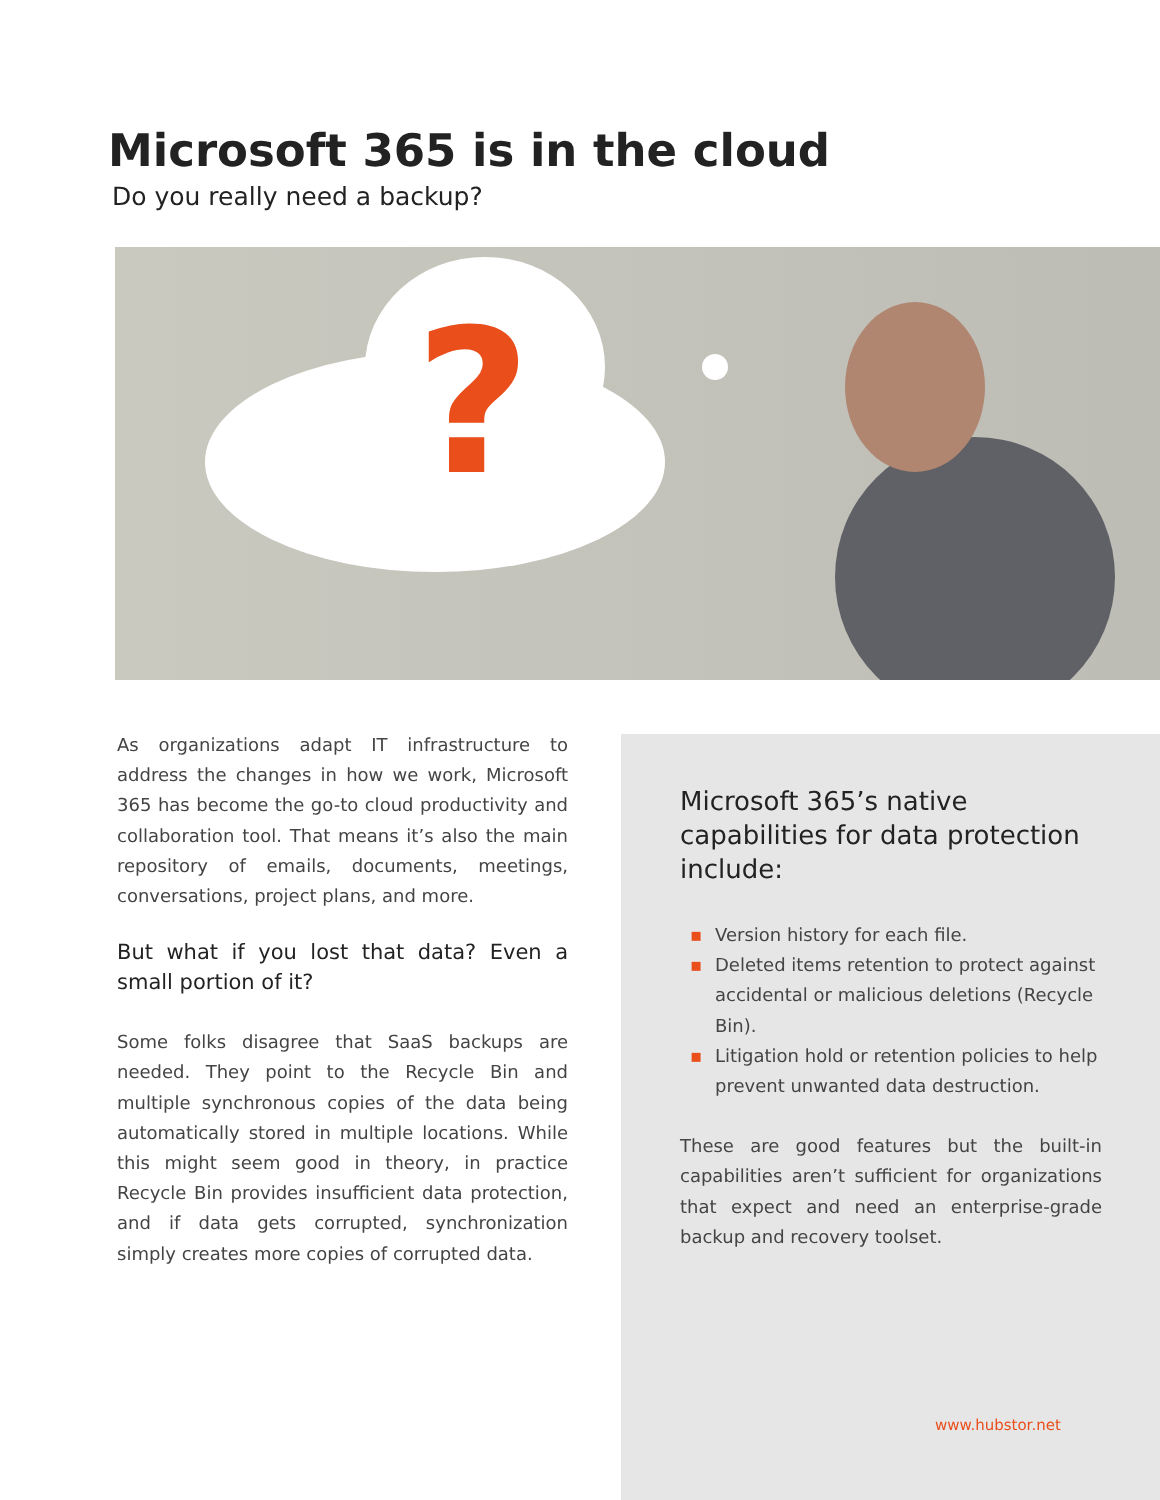Microsoft 365 is in the cloud
Do you really need a backup?
?
As organizations adapt IT infrastructure to address the changes in how we work, Microsoft 365 has become the go-to cloud productivity and collaboration tool. That means it’s also the main repository of emails, documents, meetings, conversations, project plans, and more.
But what if you lost that data? Even a small portion of it?
Some folks disagree that SaaS backups are needed. They point to the Recycle Bin and multiple synchronous copies of the data being automatically stored in multiple locations. While this might seem good in theory, in practice Recycle Bin provides insufficient data protection, and if data gets corrupted, synchronization simply creates more copies of corrupted data.
Microsoft 365’s native capabilities for data protection include:
▪ Version history for each file.
▪ Deleted items retention to protect against accidental or malicious deletions (Recycle Bin).
▪ Litigation hold or retention policies to help prevent unwanted data destruction.
These are good features but the built-in capabilities aren’t sufficient for organizations that expect and need an enterprise-grade backup and recovery toolset.
www.hubstor.net